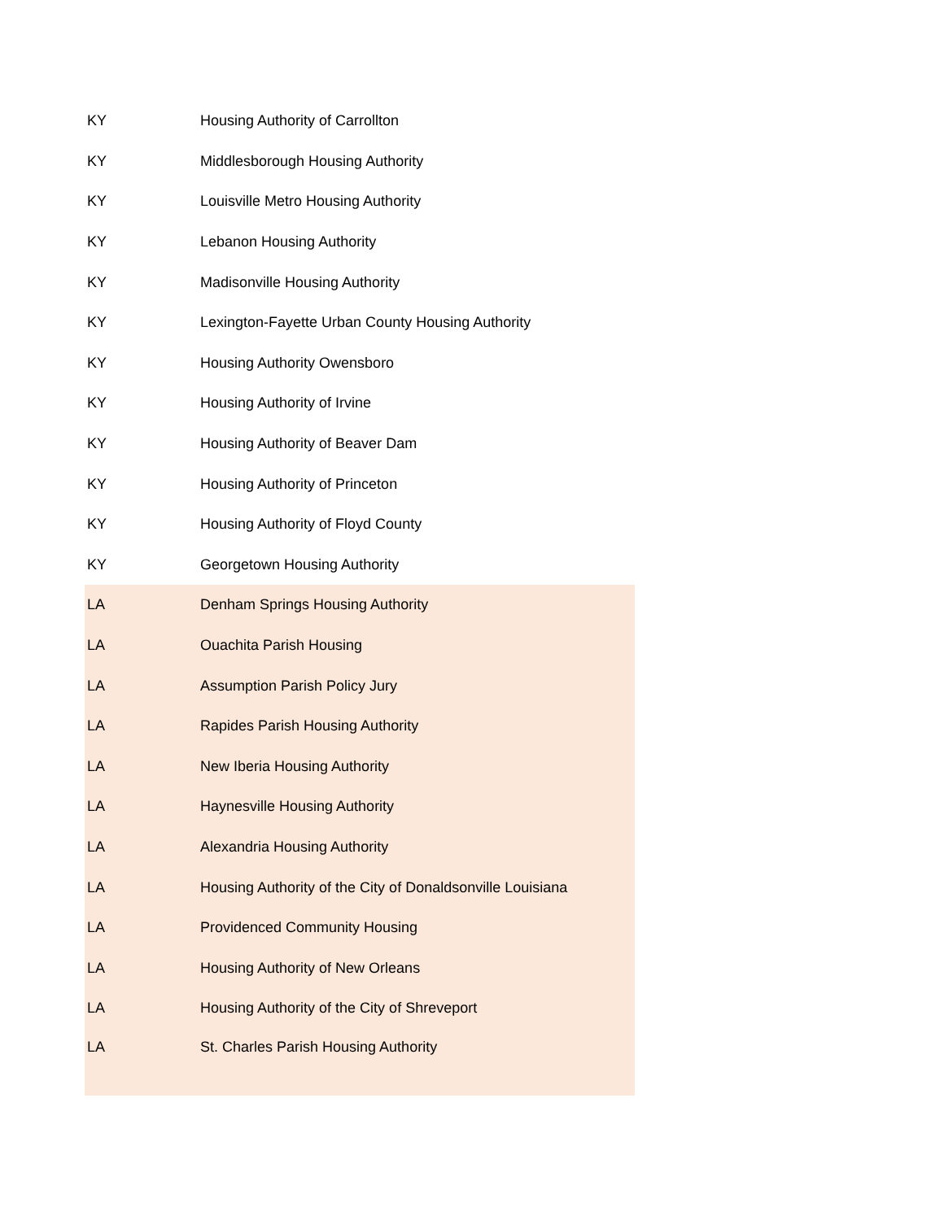| KY | Housing Authority of Carrollton |
| KY | Middlesborough Housing Authority |
| KY | Louisville Metro Housing Authority |
| KY | Lebanon Housing Authority |
| KY | Madisonville Housing Authority |
| KY | Lexington-Fayette Urban County Housing Authority |
| KY | Housing Authority Owensboro |
| KY | Housing Authority of Irvine |
| KY | Housing Authority of Beaver Dam |
| KY | Housing Authority of Princeton |
| KY | Housing Authority of Floyd County |
| KY | Georgetown Housing Authority |
| LA | Denham Springs Housing Authority |
| LA | Ouachita Parish Housing |
| LA | Assumption Parish Policy Jury |
| LA | Rapides Parish Housing Authority |
| LA | New Iberia Housing Authority |
| LA | Haynesville Housing Authority |
| LA | Alexandria Housing Authority |
| LA | Housing Authority of the City of Donaldsonville Louisiana |
| LA | Providenced Community Housing |
| LA | Housing Authority of New Orleans |
| LA | Housing Authority of the City of Shreveport |
| LA | St. Charles Parish Housing Authority |